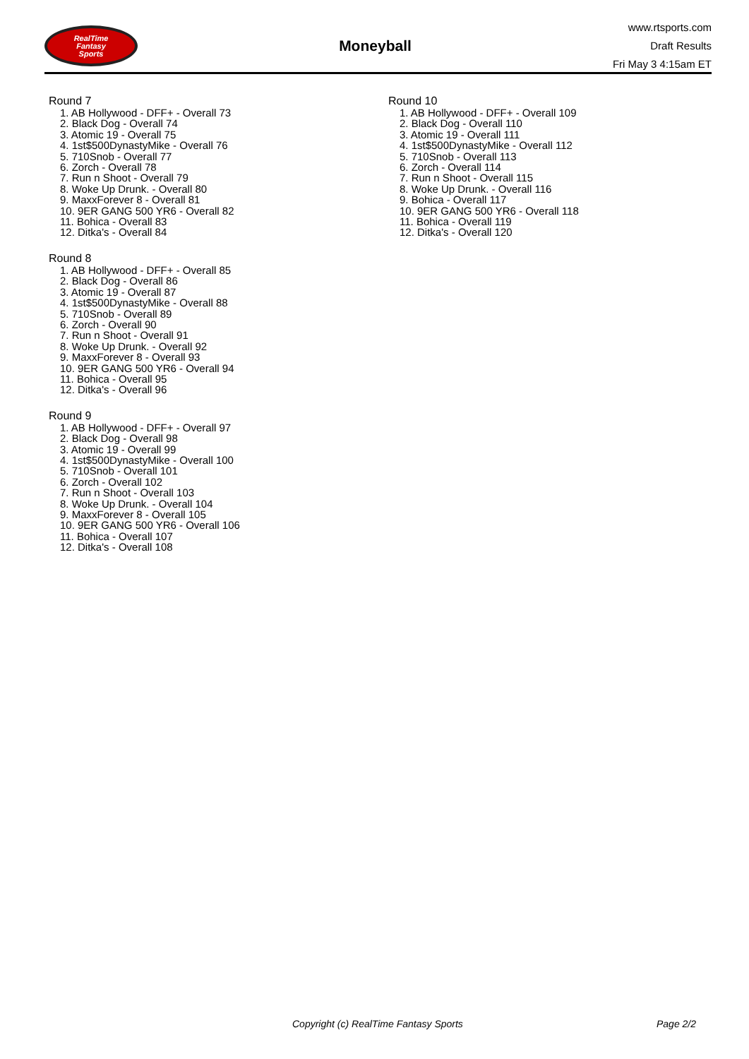RealTime
Fantasy
Sports
Moneyball
www.rtsports.com
Draft Results
Fri May 3 4:15am ET
Round 7
1. AB Hollywood - DFF+ - Overall 73
2. Black Dog - Overall 74
3. Atomic 19 - Overall 75
4. 1st$500DynastyMike - Overall 76
5. 710Snob - Overall 77
6. Zorch - Overall 78
7. Run n Shoot - Overall 79
8. Woke Up Drunk. - Overall 80
9. MaxxForever 8 - Overall 81
10. 9ER GANG 500 YR6 - Overall 82
11. Bohica - Overall 83
12. Ditka's - Overall 84
Round 8
1. AB Hollywood - DFF+ - Overall 85
2. Black Dog - Overall 86
3. Atomic 19 - Overall 87
4. 1st$500DynastyMike - Overall 88
5. 710Snob - Overall 89
6. Zorch - Overall 90
7. Run n Shoot - Overall 91
8. Woke Up Drunk. - Overall 92
9. MaxxForever 8 - Overall 93
10. 9ER GANG 500 YR6 - Overall 94
11. Bohica - Overall 95
12. Ditka's - Overall 96
Round 9
1. AB Hollywood - DFF+ - Overall 97
2. Black Dog - Overall 98
3. Atomic 19 - Overall 99
4. 1st$500DynastyMike - Overall 100
5. 710Snob - Overall 101
6. Zorch - Overall 102
7. Run n Shoot - Overall 103
8. Woke Up Drunk. - Overall 104
9. MaxxForever 8 - Overall 105
10. 9ER GANG 500 YR6 - Overall 106
11. Bohica - Overall 107
12. Ditka's - Overall 108
Round 10
1. AB Hollywood - DFF+ - Overall 109
2. Black Dog - Overall 110
3. Atomic 19 - Overall 111
4. 1st$500DynastyMike - Overall 112
5. 710Snob - Overall 113
6. Zorch - Overall 114
7. Run n Shoot - Overall 115
8. Woke Up Drunk. - Overall 116
9. Bohica - Overall 117
10. 9ER GANG 500 YR6 - Overall 118
11. Bohica - Overall 119
12. Ditka's - Overall 120
Copyright (c) RealTime Fantasy Sports Page 2/2